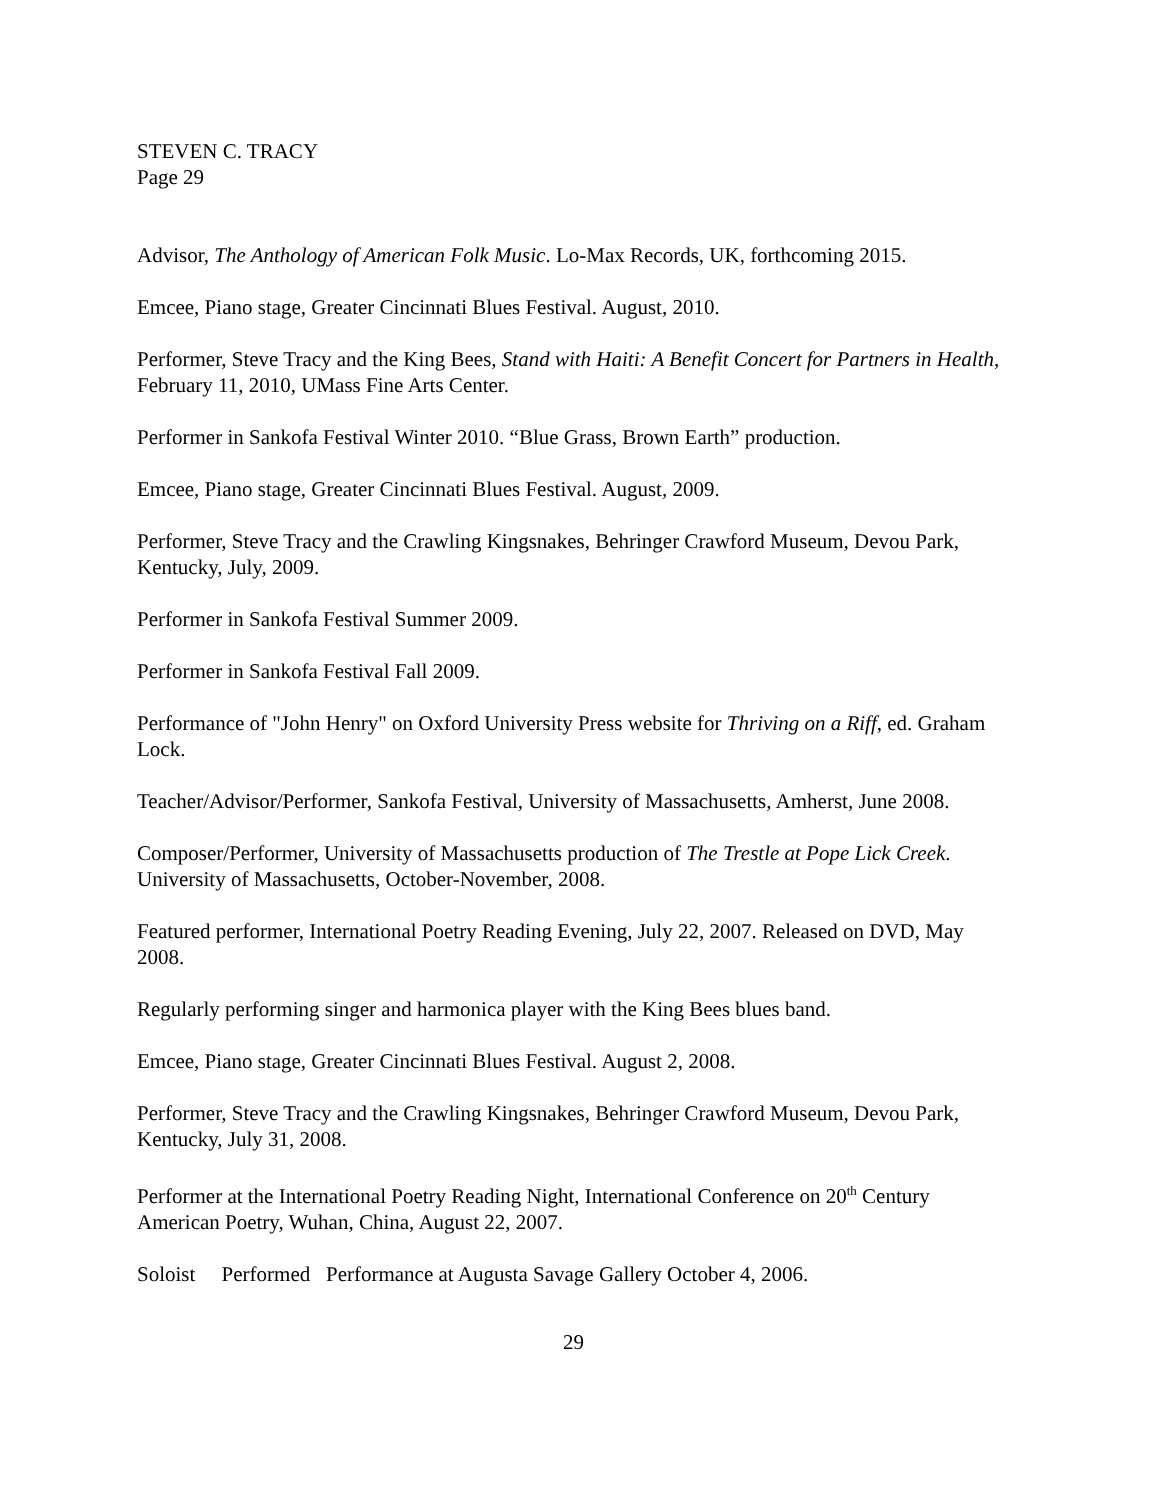STEVEN C. TRACY
Page 29
Advisor, The Anthology of American Folk Music. Lo-Max Records, UK, forthcoming 2015.
Emcee, Piano stage, Greater Cincinnati Blues Festival. August, 2010.
Performer, Steve Tracy and the King Bees, Stand with Haiti: A Benefit Concert for Partners in Health, February 11, 2010, UMass Fine Arts Center.
Performer in Sankofa Festival Winter 2010. “Blue Grass, Brown Earth” production.
Emcee, Piano stage, Greater Cincinnati Blues Festival. August, 2009.
Performer, Steve Tracy and the Crawling Kingsnakes, Behringer Crawford Museum, Devou Park, Kentucky, July, 2009.
Performer in Sankofa Festival Summer 2009.
Performer in Sankofa Festival Fall 2009.
Performance of "John Henry" on Oxford University Press website for Thriving on a Riff, ed. Graham Lock.
Teacher/Advisor/Performer, Sankofa Festival, University of Massachusetts, Amherst, June 2008.
Composer/Performer, University of Massachusetts production of The Trestle at Pope Lick Creek. University of Massachusetts, October-November, 2008.
Featured performer, International Poetry Reading Evening, July 22, 2007. Released on DVD, May 2008.
Regularly performing singer and harmonica player with the King Bees blues band.
Emcee, Piano stage, Greater Cincinnati Blues Festival. August 2, 2008.
Performer, Steve Tracy and the Crawling Kingsnakes, Behringer Crawford Museum, Devou Park, Kentucky, July 31, 2008.
Performer at the International Poetry Reading Night, International Conference on 20<sup>th</sup> Century American Poetry, Wuhan, China, August 22, 2007.
Soloist Performed Performance at Augusta Savage Gallery October 4, 2006.
29